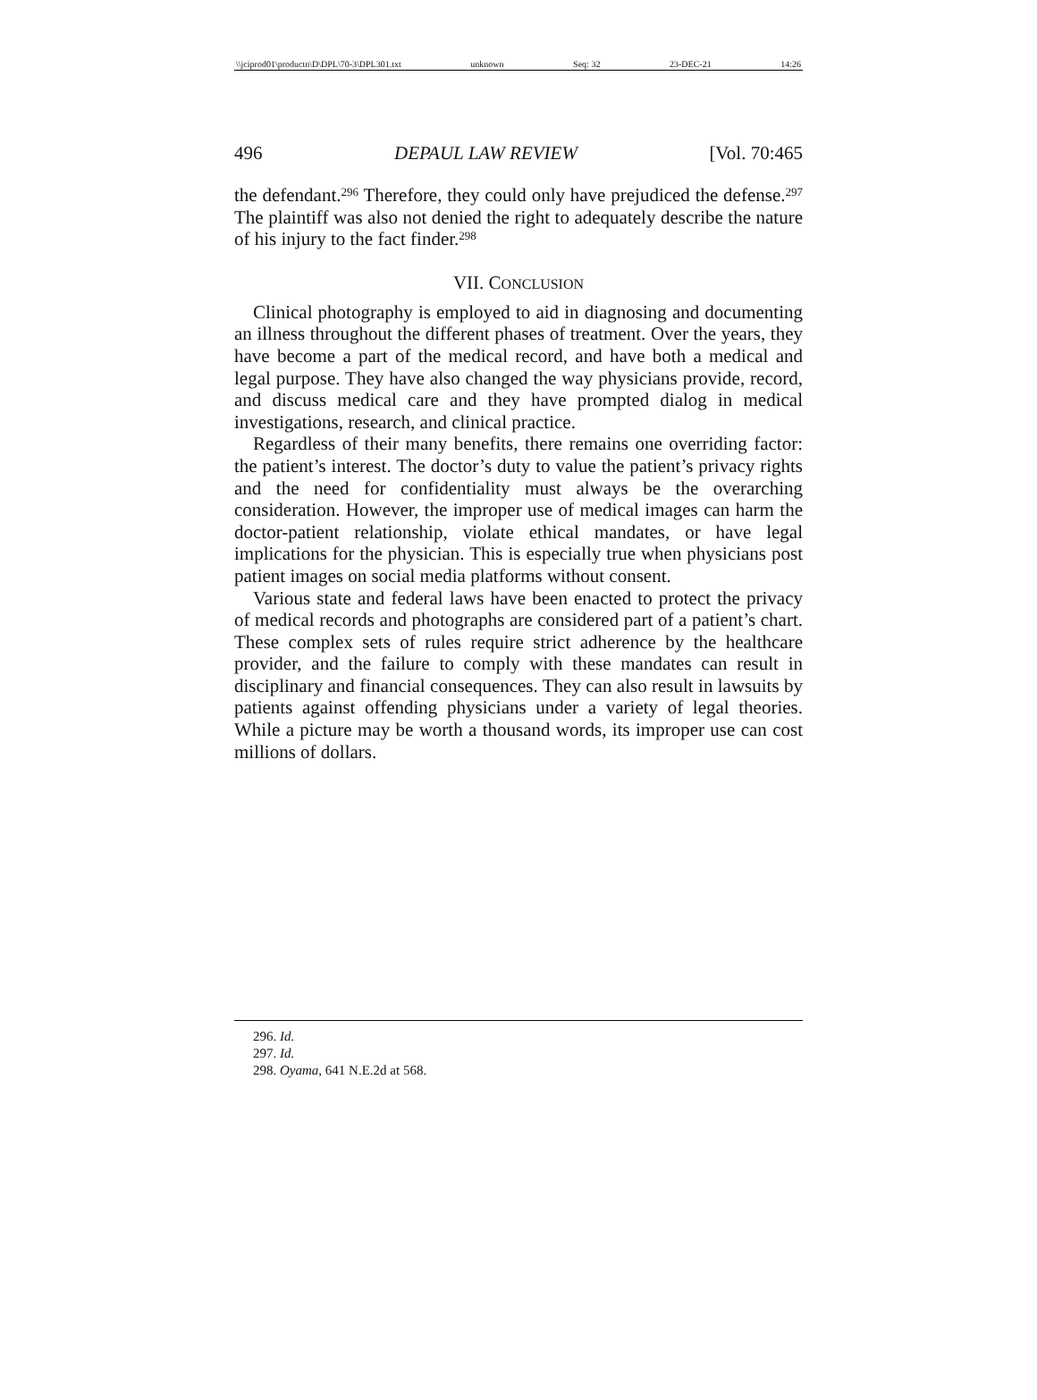\\jciprod01\productn\D\DPL\70-3\DPL301.txt unknown Seq: 32 23-DEC-21 14:26
496 DEPAUL LAW REVIEW [Vol. 70:465
the defendant.<sup>296</sup> Therefore, they could only have prejudiced the defense.<sup>297</sup> The plaintiff was also not denied the right to adequately describe the nature of his injury to the fact finder.<sup>298</sup>
VII. CONCLUSION
Clinical photography is employed to aid in diagnosing and documenting an illness throughout the different phases of treatment. Over the years, they have become a part of the medical record, and have both a medical and legal purpose. They have also changed the way physicians provide, record, and discuss medical care and they have prompted dialog in medical investigations, research, and clinical practice.
Regardless of their many benefits, there remains one overriding factor: the patient’s interest. The doctor’s duty to value the patient’s privacy rights and the need for confidentiality must always be the overarching consideration. However, the improper use of medical images can harm the doctor-patient relationship, violate ethical mandates, or have legal implications for the physician. This is especially true when physicians post patient images on social media platforms without consent.
Various state and federal laws have been enacted to protect the privacy of medical records and photographs are considered part of a patient’s chart. These complex sets of rules require strict adherence by the healthcare provider, and the failure to comply with these mandates can result in disciplinary and financial consequences. They can also result in lawsuits by patients against offending physicians under a variety of legal theories. While a picture may be worth a thousand words, its improper use can cost millions of dollars.
296. Id.
297. Id.
298. Oyama, 641 N.E.2d at 568.